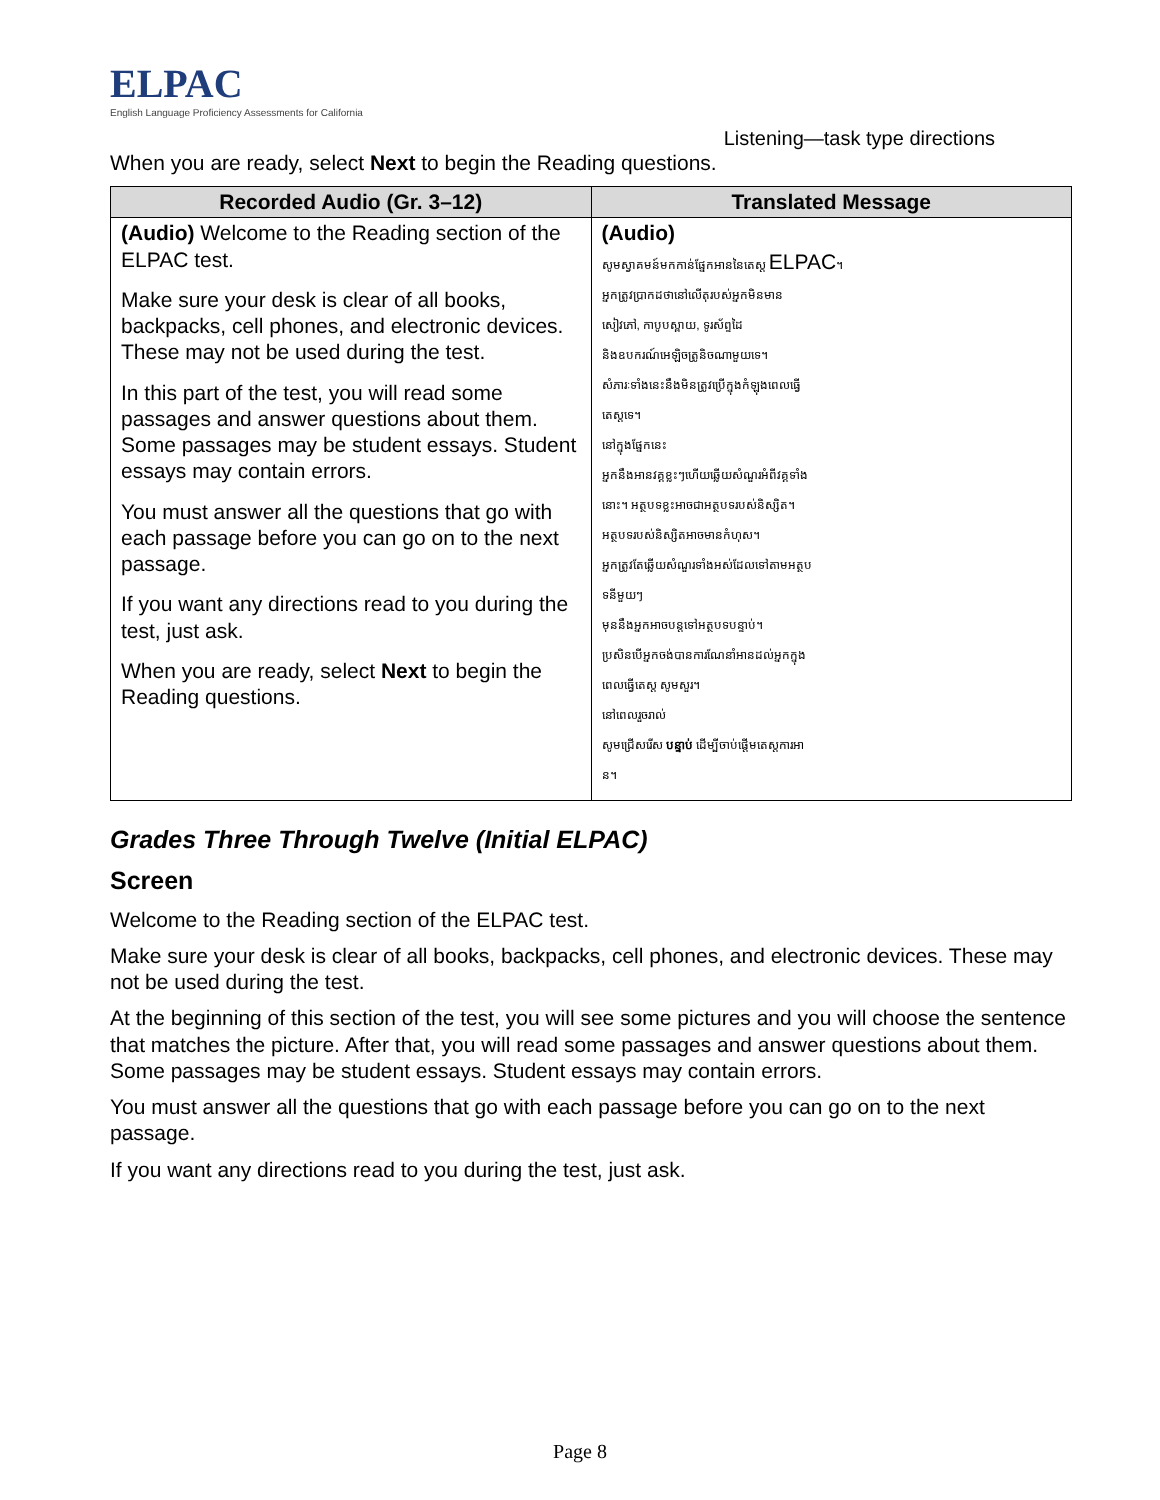ELPAC
English Language Proficiency Assessments for California
Listening—task type directions
When you are ready, select Next to begin the Reading questions.
| Recorded Audio (Gr. 3–12) | Translated Message |
| --- | --- |
| (Audio) Welcome to the Reading section of the ELPAC test. Make sure your desk is clear of all books, backpacks, cell phones, and electronic devices. These may not be used during the test. In this part of the test, you will read some passages and answer questions about them. Some passages may be student essays. Student essays may contain errors. You must answer all the questions that go with each passage before you can go on to the next passage. If you want any directions read to you during the test, just ask. When you are ready, select Next to begin the Reading questions. | (Audio) សូមស្វាគមន៍មកកាន់ផ្នែកអាននៃតេស្ត ELPAC ។ អ្នកត្រូវប្រាកដថានៅលើតុរបស់អ្នកមិនមាន សៀវភៅ, កាបូបស្ពាយ, ទូរស័ព្ទដៃ និងឧបករណ៍អេឡិចត្រូនិចណាមួយទេ។ សំភារៈទាំងនេះនឹងមិនត្រូវប្រើក្នុងកំឡុងពេលធ្វើ តេស្តទេ។ នៅក្នុងផ្នែកនេះ អ្នកនឹងអានវគ្គខ្លះៗហើយឆ្លើយសំណួរអំពីវគ្គទាំង នោះ។ អត្ថបទខ្លះអាចជាអត្ថបទរបស់និស្សិត។ អត្ថបទរបស់និស្សិតអាចមានកំហុស។ អ្នកត្រូវតែឆ្លើយសំណួរទាំងអស់ដែលទៅតាមអត្ថប ទនីមួយៗ មុននឹងអ្នកអាចបន្តទៅអត្ថបទបន្ទាប់។ ប្រសិនបើអ្នកចង់បានការណែនាំអានដល់អ្នកក្នុង ពេលធ្វើតេស្ត សូមសួរ។ នៅពេលរួចរាល់ សូមជ្រើសរើស បន្ទាប់ ដើម្បីចាប់ផ្តើមតេស្តការអា ន។ |
Grades Three Through Twelve (Initial ELPAC)
Screen
Welcome to the Reading section of the ELPAC test.
Make sure your desk is clear of all books, backpacks, cell phones, and electronic devices. These may not be used during the test.
At the beginning of this section of the test, you will see some pictures and you will choose the sentence that matches the picture. After that, you will read some passages and answer questions about them. Some passages may be student essays. Student essays may contain errors.
You must answer all the questions that go with each passage before you can go on to the next passage.
If you want any directions read to you during the test, just ask.
Page 8